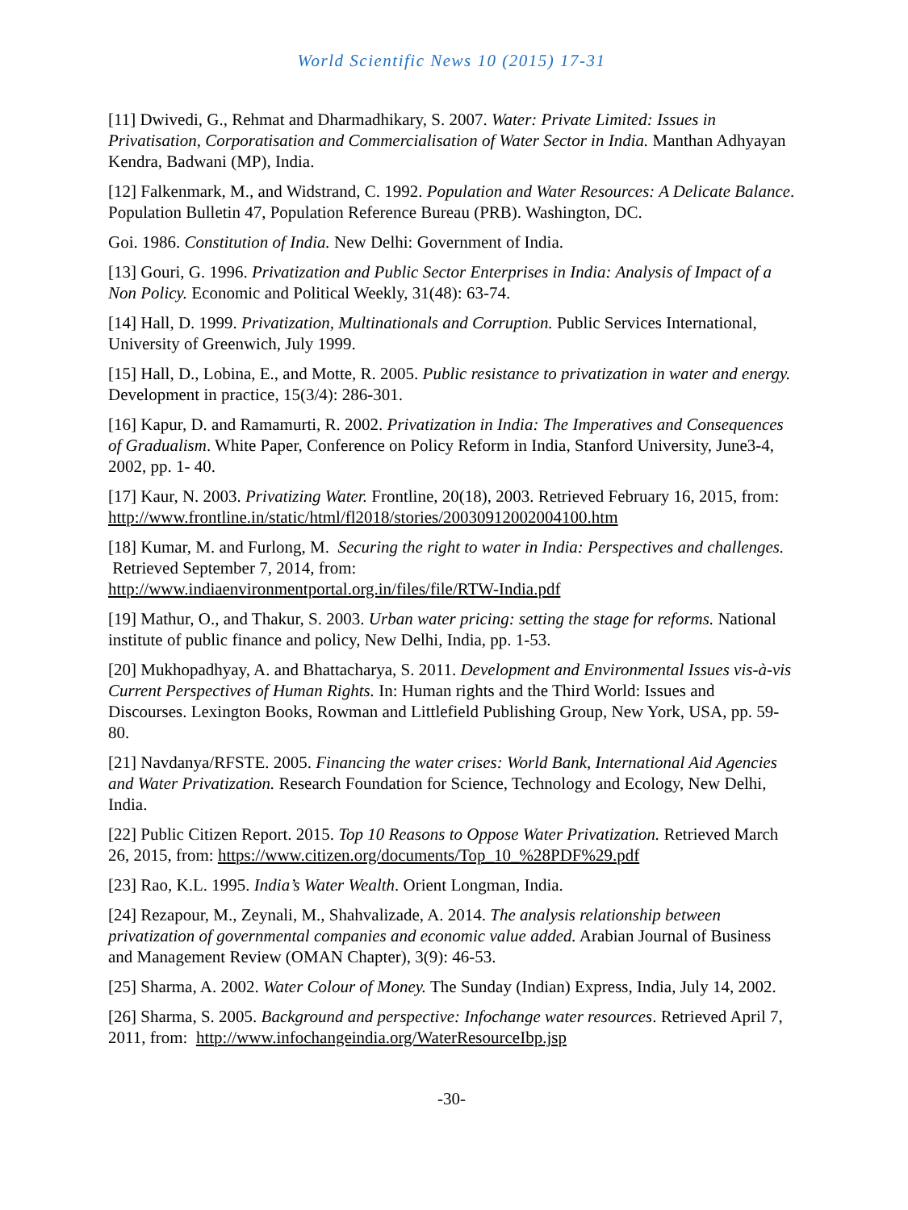World Scientific News 10 (2015) 17-31
[11] Dwivedi, G., Rehmat and Dharmadhikary, S. 2007. Water: Private Limited: Issues in Privatisation, Corporatisation and Commercialisation of Water Sector in India. Manthan Adhyayan Kendra, Badwani (MP), India.
[12] Falkenmark, M., and Widstrand, C. 1992. Population and Water Resources: A Delicate Balance. Population Bulletin 47, Population Reference Bureau (PRB). Washington, DC.
Goi. 1986. Constitution of India. New Delhi: Government of India.
[13] Gouri, G. 1996. Privatization and Public Sector Enterprises in India: Analysis of Impact of a Non Policy. Economic and Political Weekly, 31(48): 63-74.
[14] Hall, D. 1999. Privatization, Multinationals and Corruption. Public Services International, University of Greenwich, July 1999.
[15] Hall, D., Lobina, E., and Motte, R. 2005. Public resistance to privatization in water and energy. Development in practice, 15(3/4): 286-301.
[16] Kapur, D. and Ramamurti, R. 2002. Privatization in India: The Imperatives and Consequences of Gradualism. White Paper, Conference on Policy Reform in India, Stanford University, June3-4, 2002, pp. 1- 40.
[17] Kaur, N. 2003. Privatizing Water. Frontline, 20(18), 2003. Retrieved February 16, 2015, from: http://www.frontline.in/static/html/fl2018/stories/20030912002004100.htm
[18] Kumar, M. and Furlong, M. Securing the right to water in India: Perspectives and challenges. Retrieved September 7, 2014, from:
http://www.indiaenvironmentportal.org.in/files/file/RTW-India.pdf
[19] Mathur, O., and Thakur, S. 2003. Urban water pricing: setting the stage for reforms. National institute of public finance and policy, New Delhi, India, pp. 1-53.
[20] Mukhopadhyay, A. and Bhattacharya, S. 2011. Development and Environmental Issues vis-à-vis Current Perspectives of Human Rights. In: Human rights and the Third World: Issues and Discourses. Lexington Books, Rowman and Littlefield Publishing Group, New York, USA, pp. 59-80.
[21] Navdanya/RFSTE. 2005. Financing the water crises: World Bank, International Aid Agencies and Water Privatization. Research Foundation for Science, Technology and Ecology, New Delhi, India.
[22] Public Citizen Report. 2015. Top 10 Reasons to Oppose Water Privatization. Retrieved March 26, 2015, from: https://www.citizen.org/documents/Top_10_%28PDF%29.pdf
[23] Rao, K.L. 1995. India’s Water Wealth. Orient Longman, India.
[24] Rezapour, M., Zeynali, M., Shahvalizade, A. 2014. The analysis relationship between privatization of governmental companies and economic value added. Arabian Journal of Business and Management Review (OMAN Chapter), 3(9): 46-53.
[25] Sharma, A. 2002. Water Colour of Money. The Sunday (Indian) Express, India, July 14, 2002.
[26] Sharma, S. 2005. Background and perspective: Infochange water resources. Retrieved April 7, 2011, from: http://www.infochangeindia.org/WaterResourceIbp.jsp
-30-